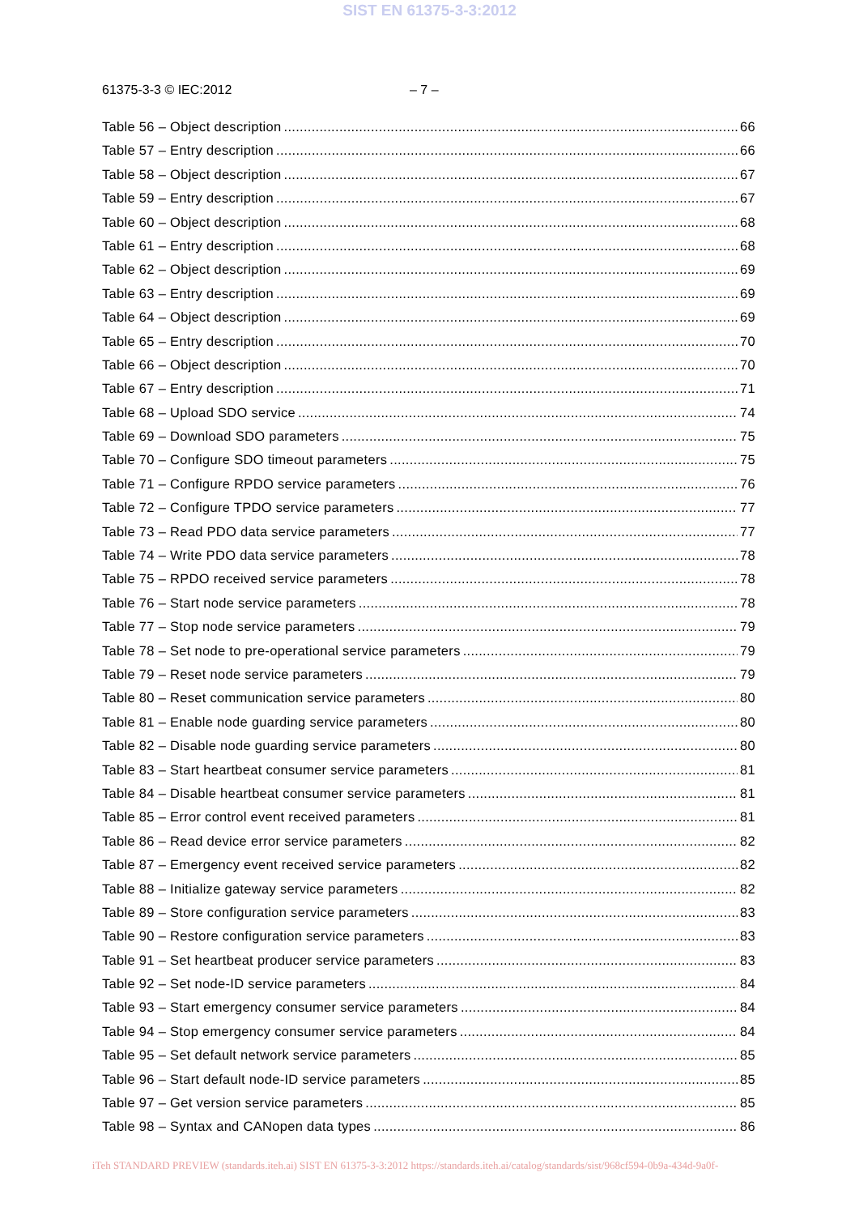SIST EN 61375-3-3:2012
61375-3-3 © IEC:2012 – 7 –
Table 56 – Object description 66
Table 57 – Entry description 66
Table 58 – Object description 67
Table 59 – Entry description 67
Table 60 – Object description 68
Table 61 – Entry description 68
Table 62 – Object description 69
Table 63 – Entry description 69
Table 64 – Object description 69
Table 65 – Entry description 70
Table 66 – Object description 70
Table 67 – Entry description 71
Table 68 – Upload SDO service 74
Table 69 – Download SDO parameters 75
Table 70 – Configure SDO timeout parameters 75
Table 71 – Configure RPDO service parameters 76
Table 72 – Configure TPDO service parameters 77
Table 73 – Read PDO data service parameters 77
Table 74 – Write PDO data service parameters 78
Table 75 – RPDO received service parameters 78
Table 76 – Start node service parameters 78
Table 77 – Stop node service parameters 79
Table 78 – Set node to pre-operational service parameters 79
Table 79 – Reset node service parameters 79
Table 80 – Reset communication service parameters 80
Table 81 – Enable node guarding service parameters 80
Table 82 – Disable node guarding service parameters 80
Table 83 – Start heartbeat consumer service parameters 81
Table 84 – Disable heartbeat consumer service parameters 81
Table 85 – Error control event received parameters 81
Table 86 – Read device error service parameters 82
Table 87 – Emergency event received service parameters 82
Table 88 – Initialize gateway service parameters 82
Table 89 – Store configuration service parameters 83
Table 90 – Restore configuration service parameters 83
Table 91 – Set heartbeat producer service parameters 83
Table 92 – Set node-ID service parameters 84
Table 93 – Start emergency consumer service parameters 84
Table 94 – Stop emergency consumer service parameters 84
Table 95 – Set default network service parameters 85
Table 96 – Start default node-ID service parameters 85
Table 97 – Get version service parameters 85
Table 98 – Syntax and CANopen data types 86
iTeh STANDARD PREVIEW (standards.iteh.ai) SIST EN 61375-3-3:2012 https://standards.iteh.ai/catalog/standards/sist/968cf594-0b9a-434d-9a0f-